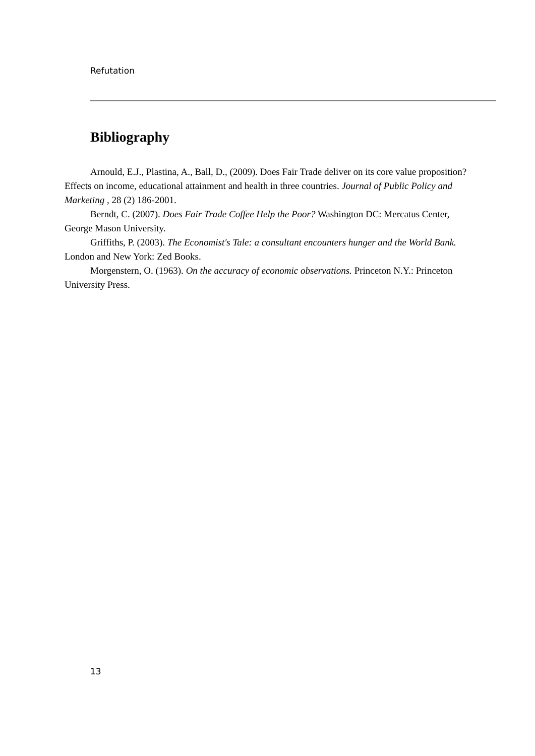Refutation
Bibliography
Arnould, E.J., Plastina, A., Ball, D., (2009). Does Fair Trade deliver on its core value proposition? Effects on income, educational attainment and health in three countries. Journal of Public Policy and Marketing , 28 (2) 186-2001.
Berndt, C. (2007). Does Fair Trade Coffee Help the Poor? Washington DC: Mercatus Center, George Mason University.
Griffiths, P. (2003). The Economist's Tale: a consultant encounters hunger and the World Bank. London and New York: Zed Books.
Morgenstern, O. (1963). On the accuracy of economic observations. Princeton N.Y.: Princeton University Press.
13